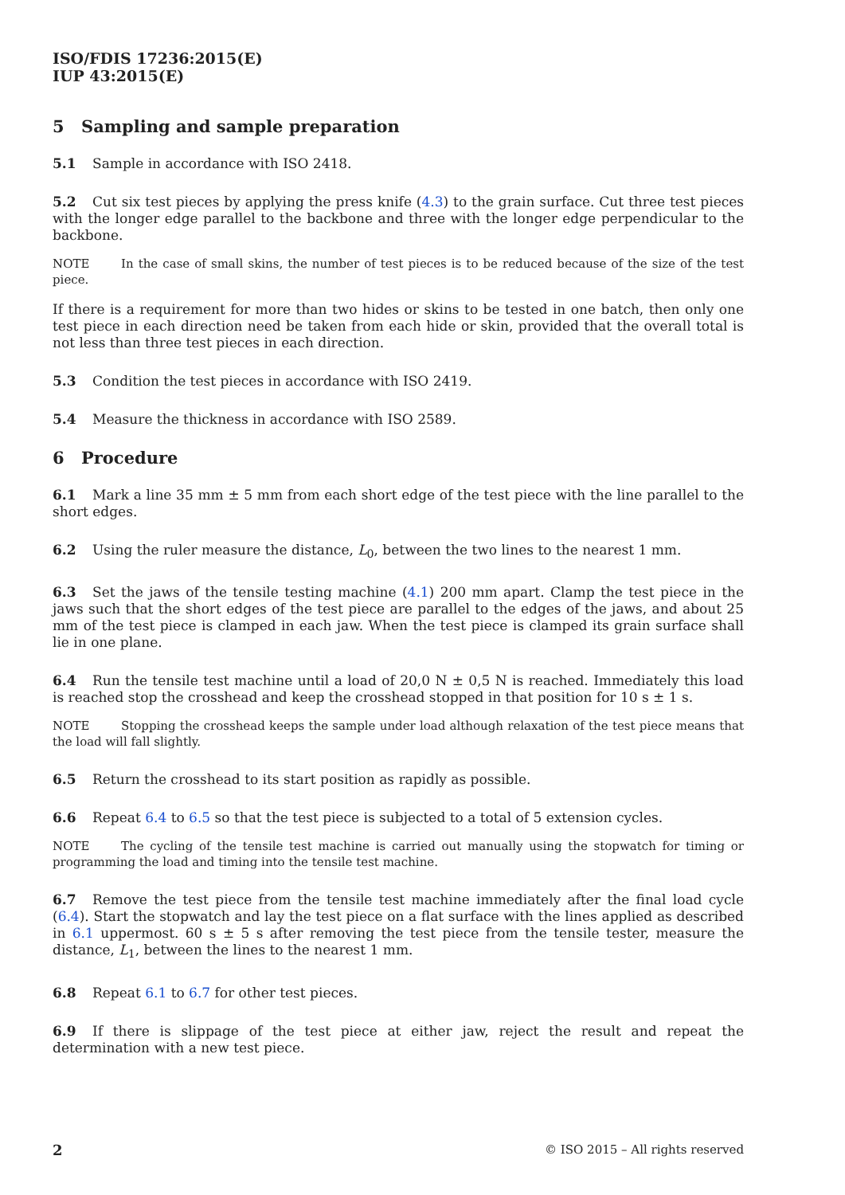ISO/FDIS 17236:2015(E)
IUP 43:2015(E)
5 Sampling and sample preparation
5.1 Sample in accordance with ISO 2418.
5.2 Cut six test pieces by applying the press knife (4.3) to the grain surface. Cut three test pieces with the longer edge parallel to the backbone and three with the longer edge perpendicular to the backbone.
NOTE In the case of small skins, the number of test pieces is to be reduced because of the size of the test piece.
If there is a requirement for more than two hides or skins to be tested in one batch, then only one test piece in each direction need be taken from each hide or skin, provided that the overall total is not less than three test pieces in each direction.
5.3 Condition the test pieces in accordance with ISO 2419.
5.4 Measure the thickness in accordance with ISO 2589.
6 Procedure
6.1 Mark a line 35 mm ± 5 mm from each short edge of the test piece with the line parallel to the short edges.
6.2 Using the ruler measure the distance, L<sub>0</sub>, between the two lines to the nearest 1 mm.
6.3 Set the jaws of the tensile testing machine (4.1) 200 mm apart. Clamp the test piece in the jaws such that the short edges of the test piece are parallel to the edges of the jaws, and about 25 mm of the test piece is clamped in each jaw. When the test piece is clamped its grain surface shall lie in one plane.
6.4 Run the tensile test machine until a load of 20,0 N ± 0,5 N is reached. Immediately this load is reached stop the crosshead and keep the crosshead stopped in that position for 10 s ± 1 s.
NOTE Stopping the crosshead keeps the sample under load although relaxation of the test piece means that the load will fall slightly.
6.5 Return the crosshead to its start position as rapidly as possible.
6.6 Repeat 6.4 to 6.5 so that the test piece is subjected to a total of 5 extension cycles.
NOTE The cycling of the tensile test machine is carried out manually using the stopwatch for timing or programming the load and timing into the tensile test machine.
6.7 Remove the test piece from the tensile test machine immediately after the final load cycle (6.4). Start the stopwatch and lay the test piece on a flat surface with the lines applied as described in 6.1 uppermost. 60 s ± 5 s after removing the test piece from the tensile tester, measure the distance, L<sub>1</sub>, between the lines to the nearest 1 mm.
6.8 Repeat 6.1 to 6.7 for other test pieces.
6.9 If there is slippage of the test piece at either jaw, reject the result and repeat the determination with a new test piece.
2 © ISO 2015 – All rights reserved